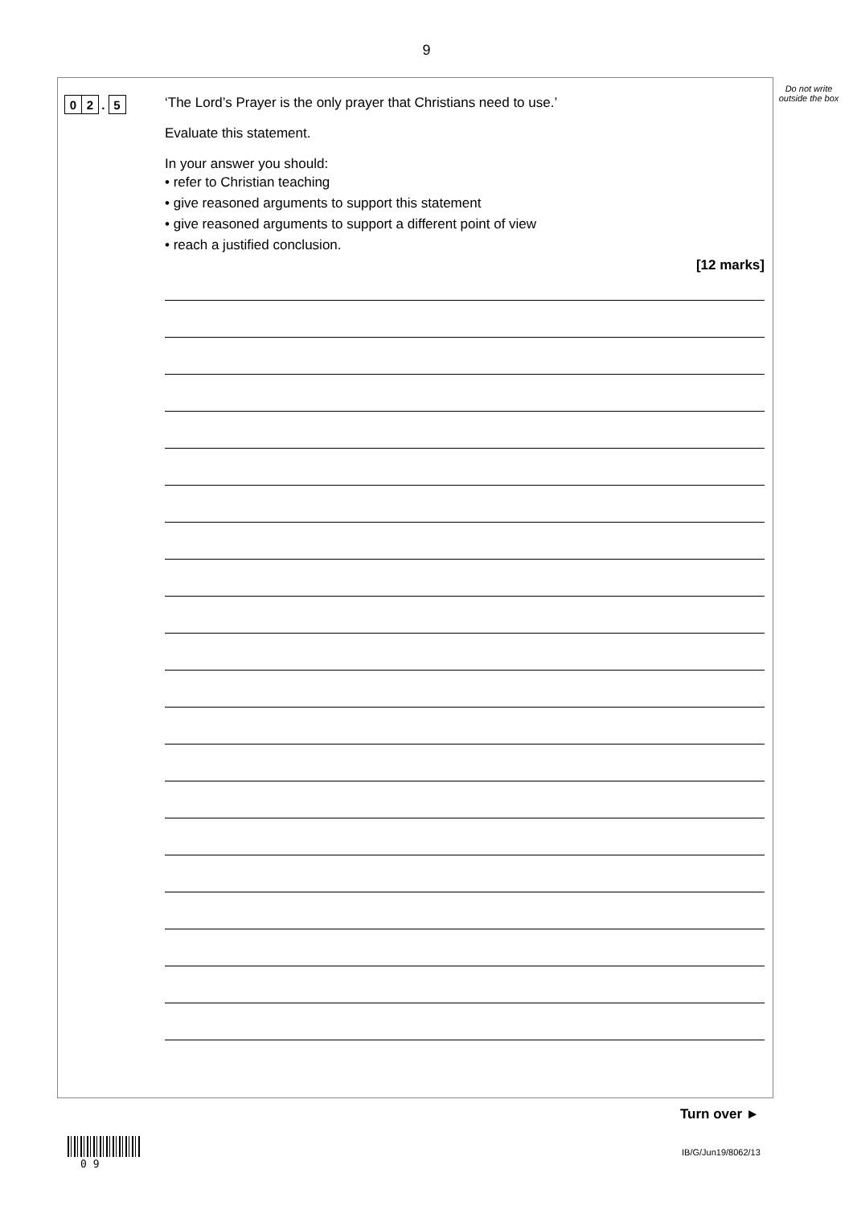9
Do not write outside the box
0 2 . 5
‘The Lord’s Prayer is the only prayer that Christians need to use.’
Evaluate this statement.
In your answer you should:
• refer to Christian teaching
• give reasoned arguments to support this statement
• give reasoned arguments to support a different point of view
• reach a justified conclusion.
[12 marks]
Turn over ►
0 9
IB/G/Jun19/8062/13